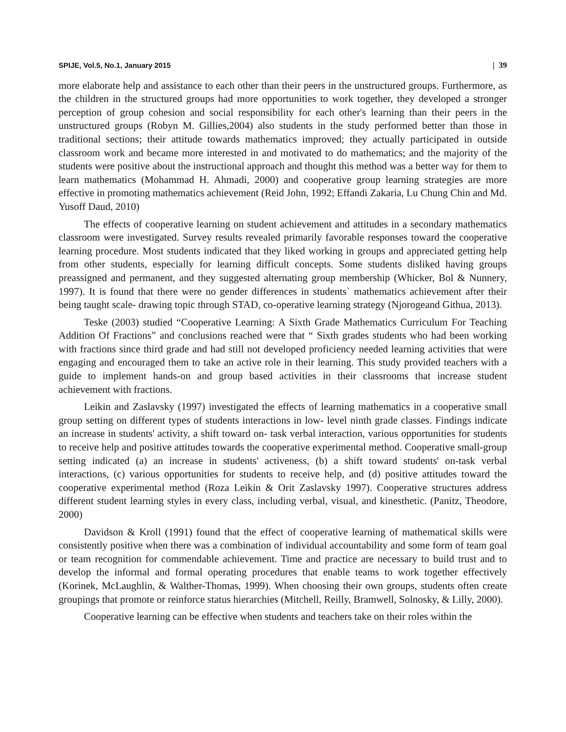SPIJE, Vol.5, No.1, January 2015 | 39
more elaborate help and assistance to each other than their peers in the unstructured groups. Furthermore, as the children in the structured groups had more opportunities to work together, they developed a stronger perception of group cohesion and social responsibility for each other's learning than their peers in the unstructured groups (Robyn M. Gillies,2004) also students in the study performed better than those in traditional sections; their attitude towards mathematics improved; they actually participated in outside classroom work and became more interested in and motivated to do mathematics; and the majority of the students were positive about the instructional approach and thought this method was a better way for them to learn mathematics (Mohammad H. Ahmadi, 2000) and cooperative group learning strategies are more effective in promoting mathematics achievement (Reid John, 1992; Effandi Zakaria, Lu Chung Chin and Md. Yusoff Daud, 2010)
The effects of cooperative learning on student achievement and attitudes in a secondary mathematics classroom were investigated. Survey results revealed primarily favorable responses toward the cooperative learning procedure. Most students indicated that they liked working in groups and appreciated getting help from other students, especially for learning difficult concepts. Some students disliked having groups preassigned and permanent, and they suggested alternating group membership (Whicker, Bol & Nunnery, 1997). It is found that there were no gender differences in students` mathematics achievement after their being taught scale- drawing topic through STAD, co-operative learning strategy (Njorogeand Githua, 2013).
Teske (2003) studied “Cooperative Learning: A Sixth Grade Mathematics Curriculum For Teaching Addition Of Fractions” and conclusions reached were that “ Sixth grades students who had been working with fractions since third grade and had still not developed proficiency needed learning activities that were engaging and encouraged them to take an active role in their learning. This study provided teachers with a guide to implement hands-on and group based activities in their classrooms that increase student achievement with fractions.
Leikin and Zaslavsky (1997) investigated the effects of learning mathematics in a cooperative small group setting on different types of students interactions in low- level ninth grade classes. Findings indicate an increase in students' activity, a shift toward on- task verbal interaction, various opportunities for students to receive help and positive attitudes towards the cooperative experimental method. Cooperative small-group setting indicated (a) an increase in students' activeness, (b) a shift toward students' on-task verbal interactions, (c) various opportunities for students to receive help, and (d) positive attitudes toward the cooperative experimental method (Roza Leikin & Orit Zaslavsky 1997). Cooperative structures address different student learning styles in every class, including verbal, visual, and kinesthetic. (Panitz, Theodore, 2000)
Davidson & Kroll (1991) found that the effect of cooperative learning of mathematical skills were consistently positive when there was a combination of individual accountability and some form of team goal or team recognition for commendable achievement. Time and practice are necessary to build trust and to develop the informal and formal operating procedures that enable teams to work together effectively (Korinek, McLaughlin, & Walther-Thomas, 1999). When choosing their own groups, students often create groupings that promote or reinforce status hierarchies (Mitchell, Reilly, Bramwell, Solnosky, & Lilly, 2000).
Cooperative learning can be effective when students and teachers take on their roles within the